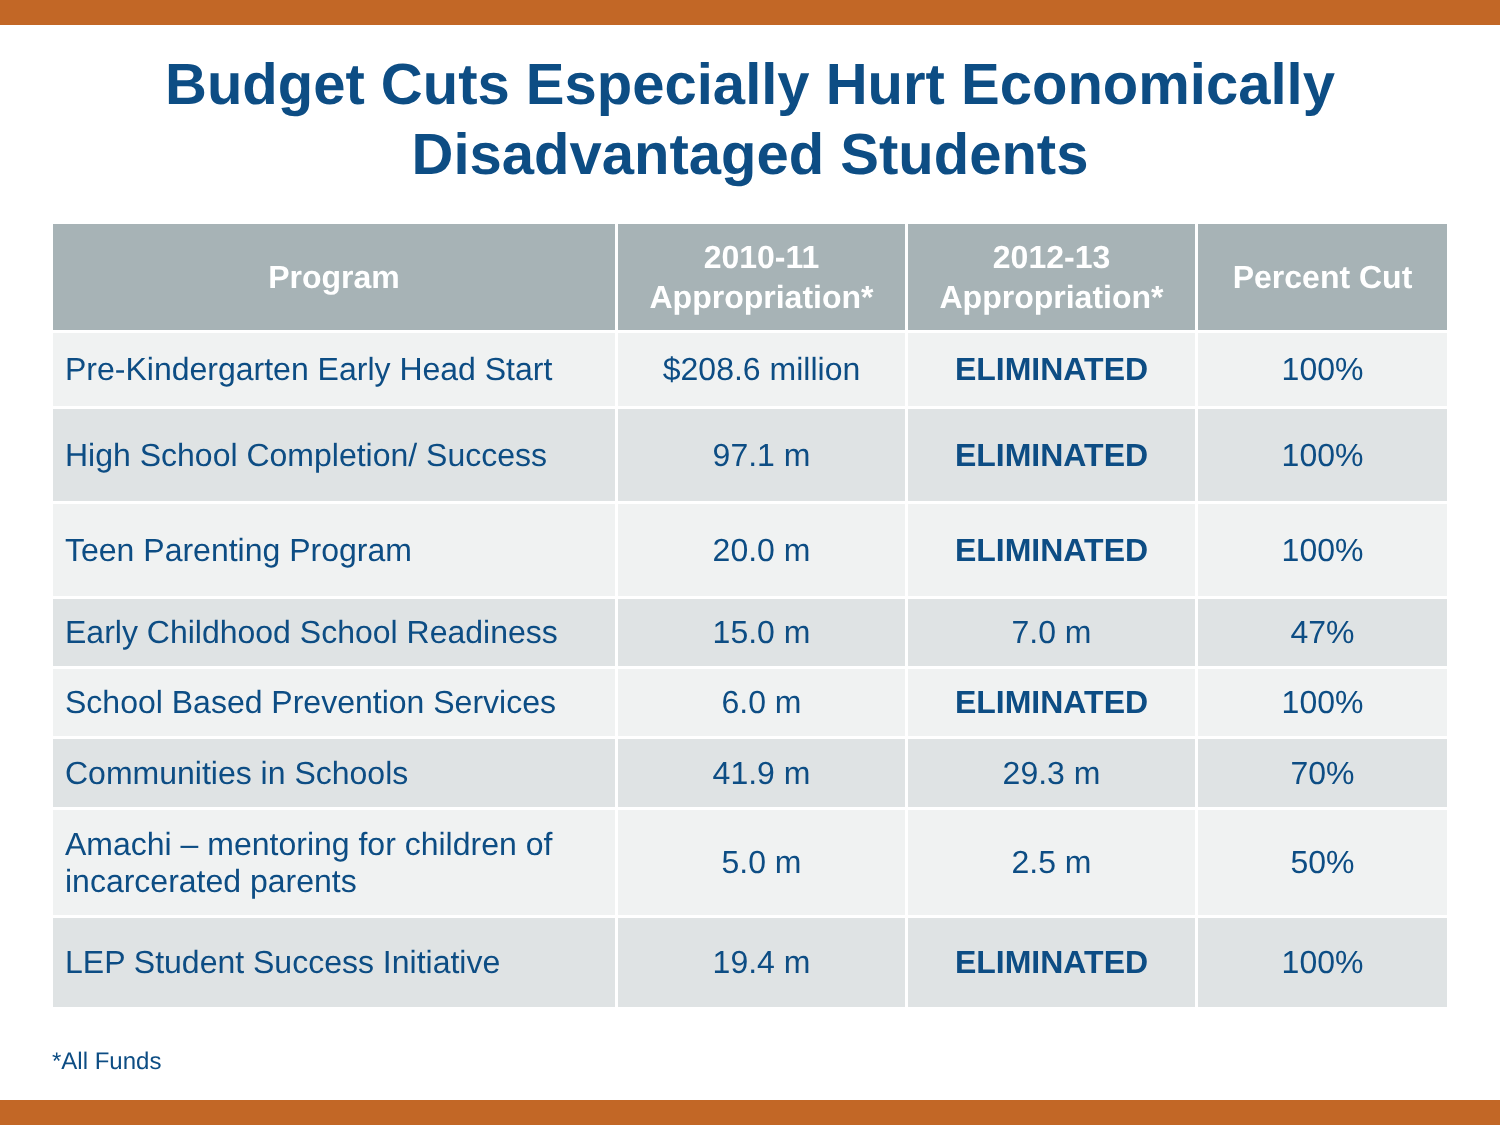Budget Cuts Especially Hurt Economically
Disadvantaged Students
| Program | 2010-11 Appropriation* | 2012-13 Appropriation* | Percent Cut |
| --- | --- | --- | --- |
| Pre-Kindergarten Early Head Start | $208.6 million | ELIMINATED | 100% |
| High School Completion/ Success | 97.1 m | ELIMINATED | 100% |
| Teen Parenting Program | 20.0 m | ELIMINATED | 100% |
| Early Childhood School Readiness | 15.0 m | 7.0 m | 47% |
| School Based Prevention Services | 6.0 m | ELIMINATED | 100% |
| Communities in Schools | 41.9 m | 29.3 m | 70% |
| Amachi – mentoring for children of incarcerated parents | 5.0 m | 2.5 m | 50% |
| LEP Student Success Initiative | 19.4 m | ELIMINATED | 100% |
*All Funds